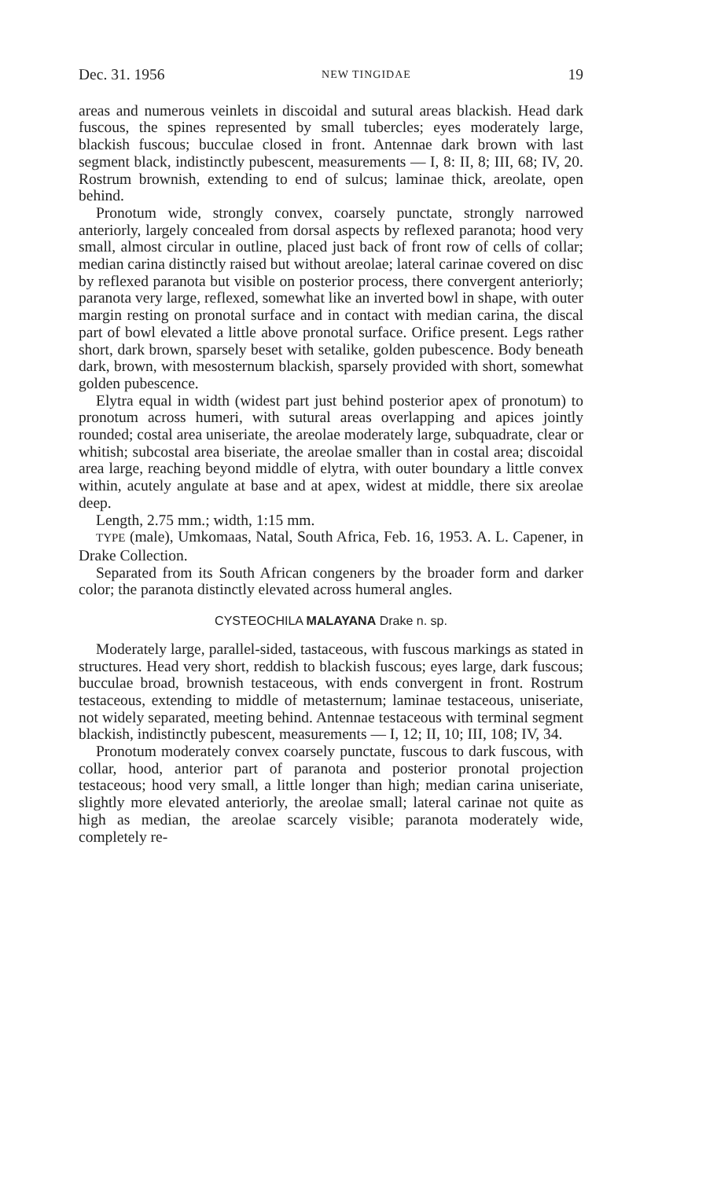Dec. 31. 1956 NEW TINGIDAE 19
areas and numerous veinlets in discoidal and sutural areas blackish. Head dark fuscous, the spines represented by small tubercles; eyes moderately large, blackish fuscous; bucculae closed in front. Antennae dark brown with last segment black, indistinctly pubescent, measurements — I, 8: II, 8; III, 68; IV, 20. Rostrum brownish, extending to end of sulcus; laminae thick, areolate, open behind.
Pronotum wide, strongly convex, coarsely punctate, strongly narrowed anteriorly, largely concealed from dorsal aspects by reflexed paranota; hood very small, almost circular in outline, placed just back of front row of cells of collar; median carina distinctly raised but without areolae; lateral carinae covered on disc by reflexed paranota but visible on posterior process, there convergent anteriorly; paranota very large, reflexed, somewhat like an inverted bowl in shape, with outer margin resting on pronotal surface and in contact with median carina, the discal part of bowl elevated a little above pronotal surface. Orifice present. Legs rather short, dark brown, sparsely beset with setalike, golden pubescence. Body beneath dark, brown, with mesosternum blackish, sparsely provided with short, somewhat golden pubescence.
Elytra equal in width (widest part just behind posterior apex of pronotum) to pronotum across humeri, with sutural areas overlapping and apices jointly rounded; costal area uniseriate, the areolae moderately large, subquadrate, clear or whitish; subcostal area biseriate, the areolae smaller than in costal area; discoidal area large, reaching beyond middle of elytra, with outer boundary a little convex within, acutely angulate at base and at apex, widest at middle, there six areolae deep.
Length, 2.75 mm.; width, 1:15 mm.
TYPE (male), Umkomaas, Natal, South Africa, Feb. 16, 1953. A. L. Capener, in Drake Collection.
Separated from its South African congeners by the broader form and darker color; the paranota distinctly elevated across humeral angles.
CYSTEOCHILA MALAYANA Drake n. sp.
Moderately large, parallel-sided, tastaceous, with fuscous markings as stated in structures. Head very short, reddish to blackish fuscous; eyes large, dark fuscous; bucculae broad, brownish testaceous, with ends convergent in front. Rostrum testaceous, extending to middle of metasternum; laminae testaceous, uniseriate, not widely separated, meeting behind. Antennae testaceous with terminal segment blackish, indistinctly pubescent, measurements — I, 12; II, 10; III, 108; IV, 34.
Pronotum moderately convex coarsely punctate, fuscous to dark fuscous, with collar, hood, anterior part of paranota and posterior pronotal projection testaceous; hood very small, a little longer than high; median carina uniseriate, slightly more elevated anteriorly, the areolae small; lateral carinae not quite as high as median, the areolae scarcely visible; paranota moderately wide, completely re-